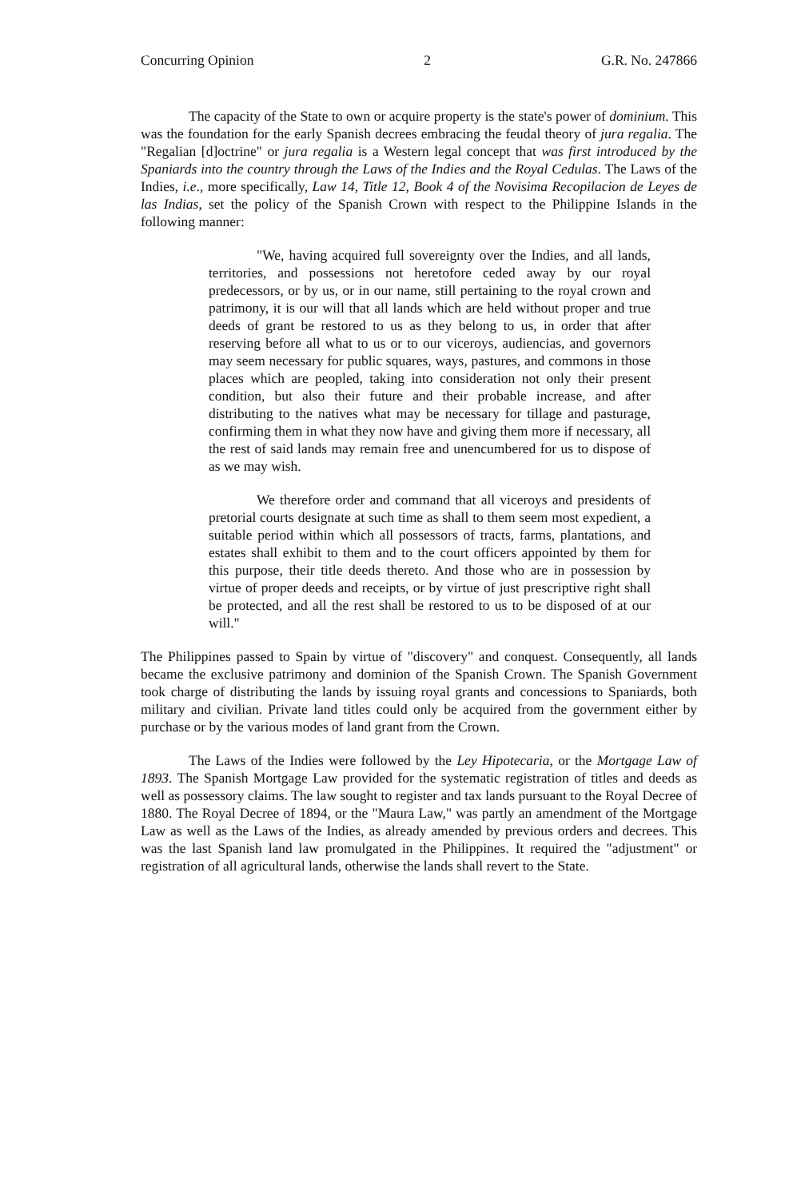Concurring Opinion 2 G.R. No. 247866
The capacity of the State to own or acquire property is the state's power of dominium. This was the foundation for the early Spanish decrees embracing the feudal theory of jura regalia. The "Regalian [d]octrine" or jura regalia is a Western legal concept that was first introduced by the Spaniards into the country through the Laws of the Indies and the Royal Cedulas. The Laws of the Indies, i.e., more specifically, Law 14, Title 12, Book 4 of the Novisima Recopilacion de Leyes de las Indias, set the policy of the Spanish Crown with respect to the Philippine Islands in the following manner:
"We, having acquired full sovereignty over the Indies, and all lands, territories, and possessions not heretofore ceded away by our royal predecessors, or by us, or in our name, still pertaining to the royal crown and patrimony, it is our will that all lands which are held without proper and true deeds of grant be restored to us as they belong to us, in order that after reserving before all what to us or to our viceroys, audiencias, and governors may seem necessary for public squares, ways, pastures, and commons in those places which are peopled, taking into consideration not only their present condition, but also their future and their probable increase, and after distributing to the natives what may be necessary for tillage and pasturage, confirming them in what they now have and giving them more if necessary, all the rest of said lands may remain free and unencumbered for us to dispose of as we may wish.
We therefore order and command that all viceroys and presidents of pretorial courts designate at such time as shall to them seem most expedient, a suitable period within which all possessors of tracts, farms, plantations, and estates shall exhibit to them and to the court officers appointed by them for this purpose, their title deeds thereto. And those who are in possession by virtue of proper deeds and receipts, or by virtue of just prescriptive right shall be protected, and all the rest shall be restored to us to be disposed of at our will."
The Philippines passed to Spain by virtue of "discovery" and conquest. Consequently, all lands became the exclusive patrimony and dominion of the Spanish Crown. The Spanish Government took charge of distributing the lands by issuing royal grants and concessions to Spaniards, both military and civilian. Private land titles could only be acquired from the government either by purchase or by the various modes of land grant from the Crown.
The Laws of the Indies were followed by the Ley Hipotecaria, or the Mortgage Law of 1893. The Spanish Mortgage Law provided for the systematic registration of titles and deeds as well as possessory claims. The law sought to register and tax lands pursuant to the Royal Decree of 1880. The Royal Decree of 1894, or the "Maura Law," was partly an amendment of the Mortgage Law as well as the Laws of the Indies, as already amended by previous orders and decrees. This was the last Spanish land law promulgated in the Philippines. It required the "adjustment" or registration of all agricultural lands, otherwise the lands shall revert to the State.